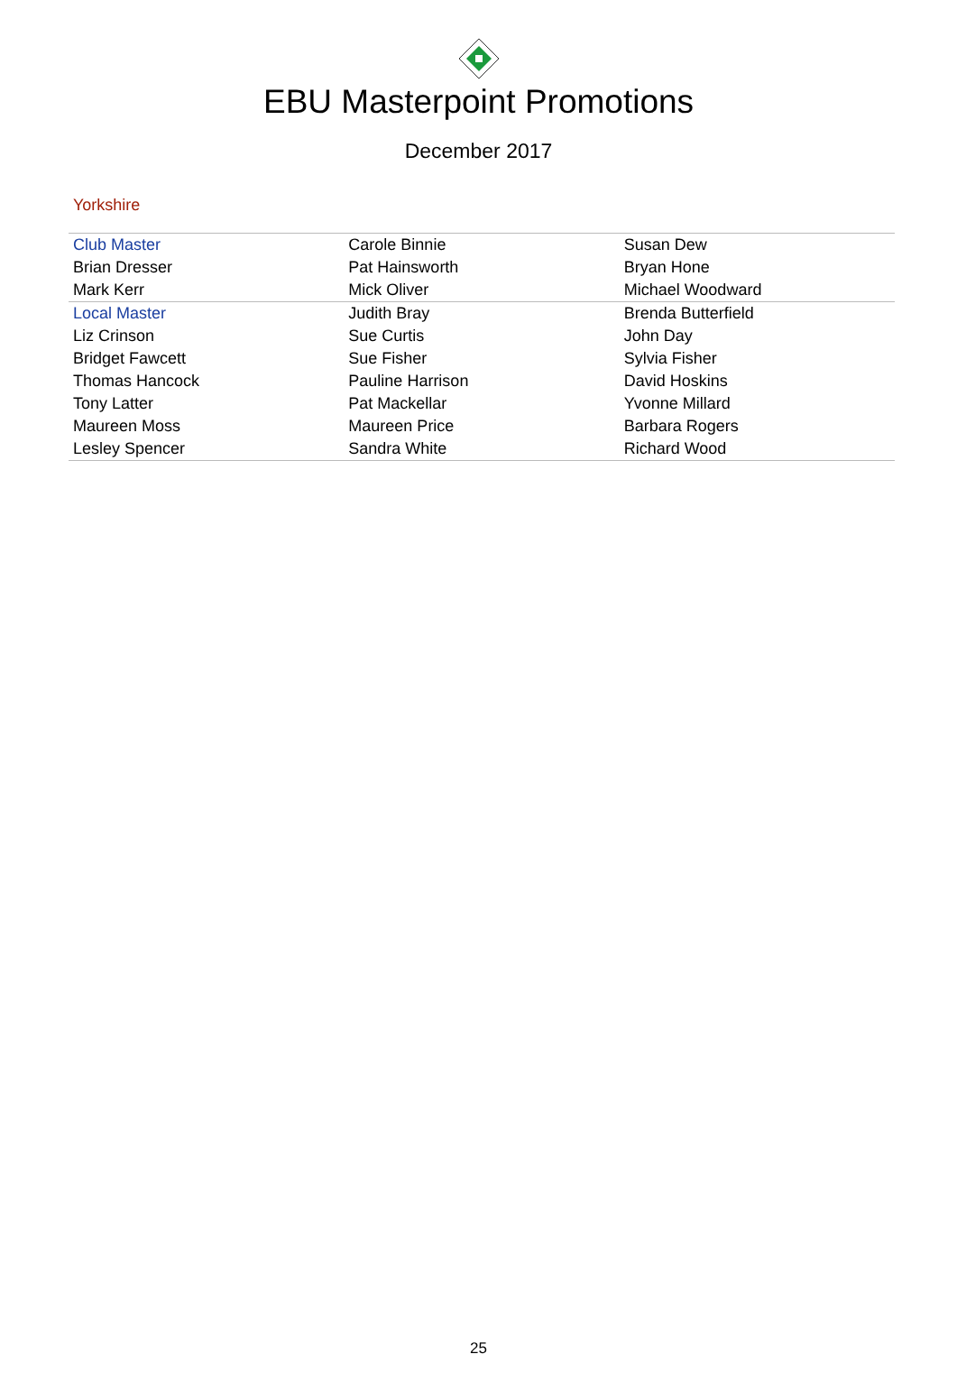EBU Masterpoint Promotions
December 2017
Yorkshire
| Club Master | Carole Binnie | Susan Dew |
| Brian Dresser | Pat Hainsworth | Bryan Hone |
| Mark Kerr | Mick Oliver | Michael Woodward |
| Local Master | Judith Bray | Brenda Butterfield |
| Liz Crinson | Sue Curtis | John Day |
| Bridget Fawcett | Sue Fisher | Sylvia Fisher |
| Thomas Hancock | Pauline Harrison | David Hoskins |
| Tony Latter | Pat Mackellar | Yvonne Millard |
| Maureen Moss | Maureen Price | Barbara Rogers |
| Lesley Spencer | Sandra White | Richard Wood |
25